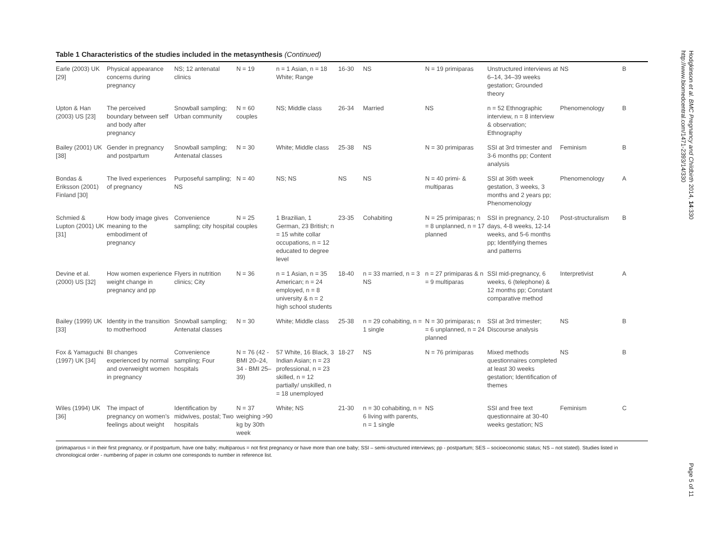Table 1 Characteristics of the studies included in the metasynthesis (Continued)
| Earle (2003) UK [29] | Physical appearance concerns during pregnancy | NS; 12 antenatal clinics | N = 19 | n = 1 Asian, n = 18 White; Range | 16-30 | NS | N = 19 primiparas | Unstructured interviews at 6–14, 34–39 weeks gestation; Grounded theory | NS | B |
| Upton & Han (2003) US [23] | The perceived boundary between self and body after pregnancy | Snowball sampling; Urban community | N = 60 couples | NS; Middle class | 26-34 | Married | NS | n = 52 Ethnographic interview, n = 8 interview & observation; Ethnography | Phenomenology | B |
| Bailey (2001) UK [38] | Gender in pregnancy and postpartum | Snowball sampling; Antenatal classes | N = 30 | White; Middle class | 25-38 | NS | N = 30 primiparas | SSI at 3rd trimester and 3-6 months pp; Content analysis | Feminism | B |
| Bondas & Eriksson (2001) Finland [30] | The lived experiences of pregnancy | Purposeful sampling; NS | N = 40 | NS; NS | NS | NS | N = 40 primi- & multiparas | SSI at 36th week gestation, 3 weeks, 3 months and 2 years pp; Phenomenology | Phenomenology | A |
| Schmied & Lupton (2001) UK [31] | How body image gives meaning to the embodiment of pregnancy | Convenience sampling; city hospital | N = 25 couples | 1 Brazilian, 1 German, 23 British; n = 15 white collar occupations, n = 12 educated to degree level | 23-35 | Cohabiting | N = 25 primiparas; n = 8 unplanned, n = 17 planned | SSI in pregnancy, 2-10 days, 4-8 weeks, 12-14 weeks, and 5-6 months pp; Identifying themes and patterns | Post-structuralism | B |
| Devine et al. (2000) US [32] | How women experience weight change in pregnancy and pp | Flyers in nutrition clinics; City | N = 36 | n = 1 Asian, n = 35 American; n = 24 employed, n = 8 university & n = 2 high school students | 18-40 | n = 33 married, n = 3 NS | n = 27 primiparas & n = 9 multiparas | SSI mid-pregnancy, 6 weeks, 6 (telephone) & 12 months pp; Constant comparative method | Interpretivist | A |
| Bailey (1999) UK [33] | Identity in the transition to motherhood | Snowball sampling; Antenatal classes | N = 30 | White; Middle class | 25-38 | n = 29 cohabiting, n = 1 single | N = 30 primiparas; n = 6 unplanned, n = 24 planned | SSI at 3rd trimester; Discourse analysis | NS | B |
| Fox & Yamaguchi (1997) UK [34] | BI changes experienced by normal and overweight women in pregnancy | Convenience sampling; Four hospitals | N = 76 (42 - BMI 20–24, 34 - BMI 25–39) | 57 White, 16 Black, 3 Indian Asian; n = 23 professional, n = 23 skilled, n = 12 partially/ unskilled, n = 18 unemployed | 18-27 | NS | N = 76 primiparas | Mixed methods questionnaires completed at least 30 weeks gestation; Identification of themes | NS | B |
| Wiles (1994) UK [36] | The impact of pregnancy on women’s feelings about weight | Identification by midwives, postal; Two hospitals | N = 37 weighing >90 kg by 30th week | White; NS | 21-30 | n = 30 cohabiting, n = 6 living with parents, n = 1 single | NS | SSI and free text questionnaire at 30-40 weeks gestation; NS | Feminism | C |
(primaparous = in their first pregnancy, or if postpartum, have one baby; multiparous = not first pregnancy or have more than one baby; SSI – semi-structured interviews; pp - postpartum; SES – socioeconomic status; NS – not stated). Studies listed in chronological order - numbering of paper in column one corresponds to number in reference list.
Hodgkinson et al. BMC Pregnancy and Childbirth 2014, 14:330
http://www.biomedcentral.com/1471-2393/14/330
Page 5 of 11